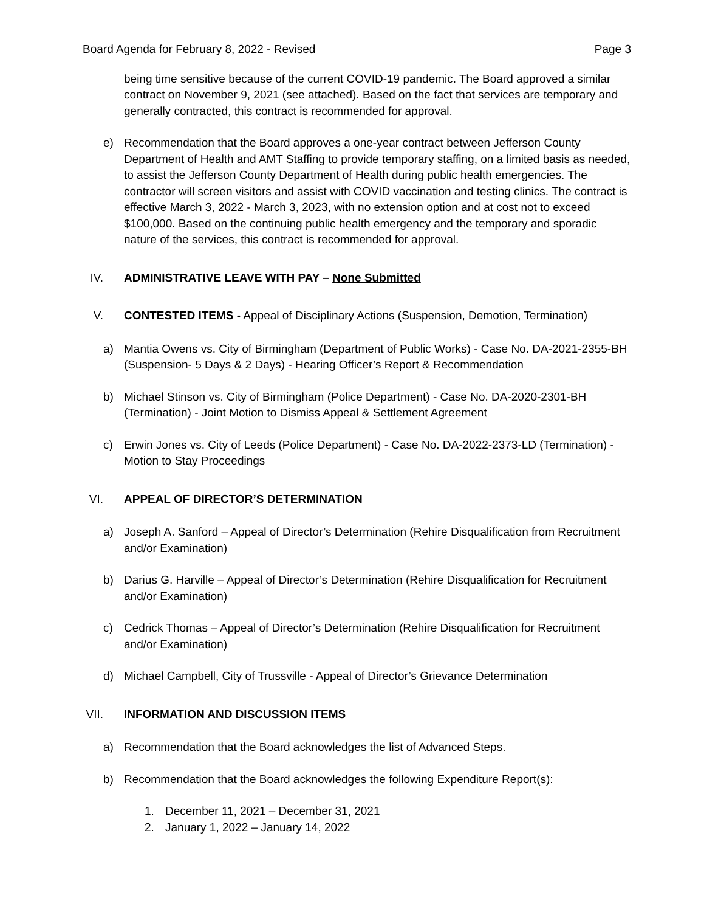Board Agenda for February 8, 2022 - Revised Page 3
being time sensitive because of the current COVID-19 pandemic. The Board approved a similar contract on November 9, 2021 (see attached). Based on the fact that services are temporary and generally contracted, this contract is recommended for approval.
e) Recommendation that the Board approves a one-year contract between Jefferson County Department of Health and AMT Staffing to provide temporary staffing, on a limited basis as needed, to assist the Jefferson County Department of Health during public health emergencies. The contractor will screen visitors and assist with COVID vaccination and testing clinics. The contract is effective March 3, 2022 - March 3, 2023, with no extension option and at cost not to exceed $100,000. Based on the continuing public health emergency and the temporary and sporadic nature of the services, this contract is recommended for approval.
IV. ADMINISTRATIVE LEAVE WITH PAY – None Submitted
V. CONTESTED ITEMS - Appeal of Disciplinary Actions (Suspension, Demotion, Termination)
a) Mantia Owens vs. City of Birmingham (Department of Public Works) - Case No. DA-2021-2355-BH (Suspension- 5 Days & 2 Days) - Hearing Officer’s Report & Recommendation
b) Michael Stinson vs. City of Birmingham (Police Department) - Case No. DA-2020-2301-BH (Termination) - Joint Motion to Dismiss Appeal & Settlement Agreement
c) Erwin Jones vs. City of Leeds (Police Department) - Case No. DA-2022-2373-LD (Termination) - Motion to Stay Proceedings
VI. APPEAL OF DIRECTOR’S DETERMINATION
a) Joseph A. Sanford – Appeal of Director’s Determination (Rehire Disqualification from Recruitment and/or Examination)
b) Darius G. Harville – Appeal of Director’s Determination (Rehire Disqualification for Recruitment and/or Examination)
c) Cedrick Thomas – Appeal of Director’s Determination (Rehire Disqualification for Recruitment and/or Examination)
d) Michael Campbell, City of Trussville - Appeal of Director’s Grievance Determination
VII. INFORMATION AND DISCUSSION ITEMS
a) Recommendation that the Board acknowledges the list of Advanced Steps.
b) Recommendation that the Board acknowledges the following Expenditure Report(s):
1. December 11, 2021 – December 31, 2021
2. January 1, 2022 – January 14, 2022